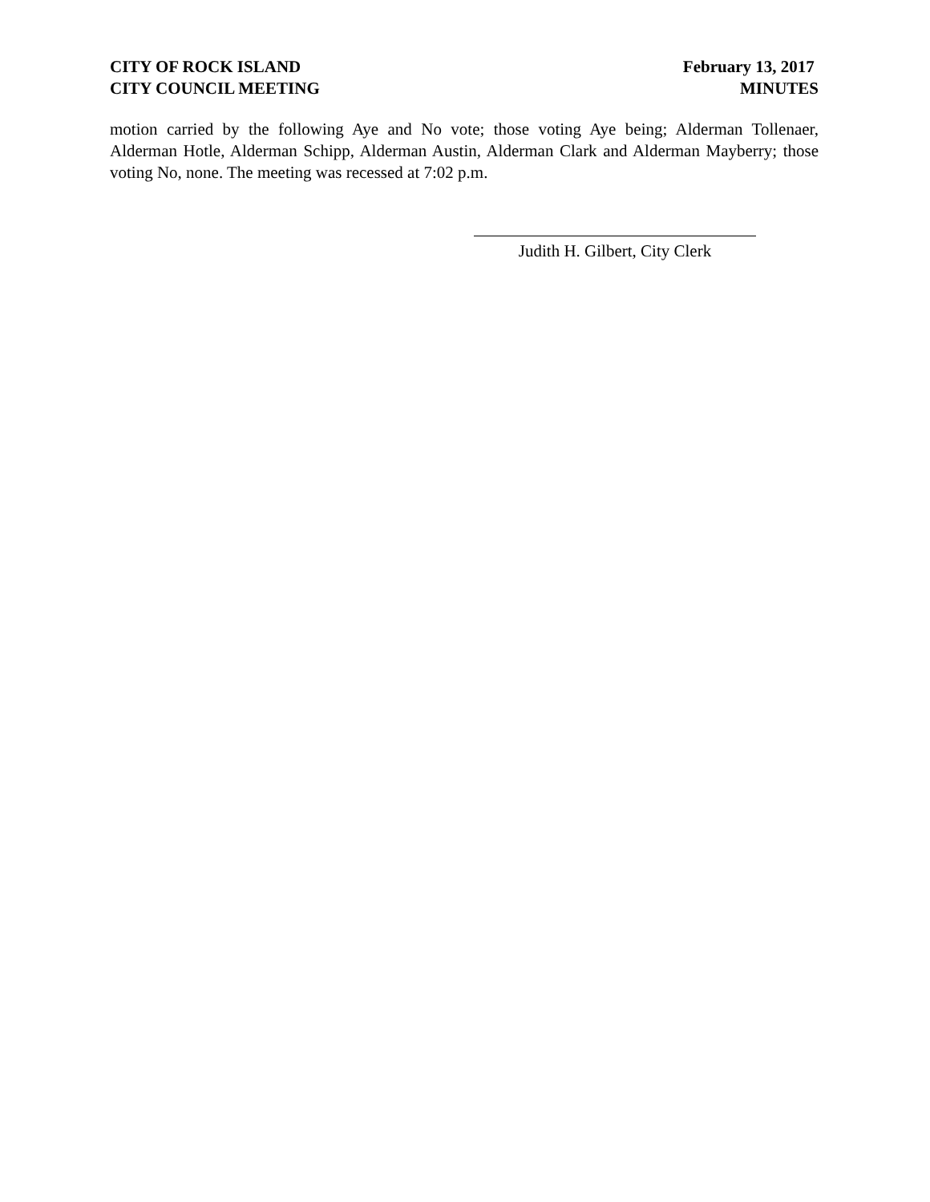CITY OF ROCK ISLAND
CITY COUNCIL MEETING
February 13, 2017
MINUTES
motion carried by the following Aye and No vote; those voting Aye being; Alderman Tollenaer, Alderman Hotle, Alderman Schipp, Alderman Austin, Alderman Clark and Alderman Mayberry; those voting No, none. The meeting was recessed at 7:02 p.m.
Judith H. Gilbert, City Clerk